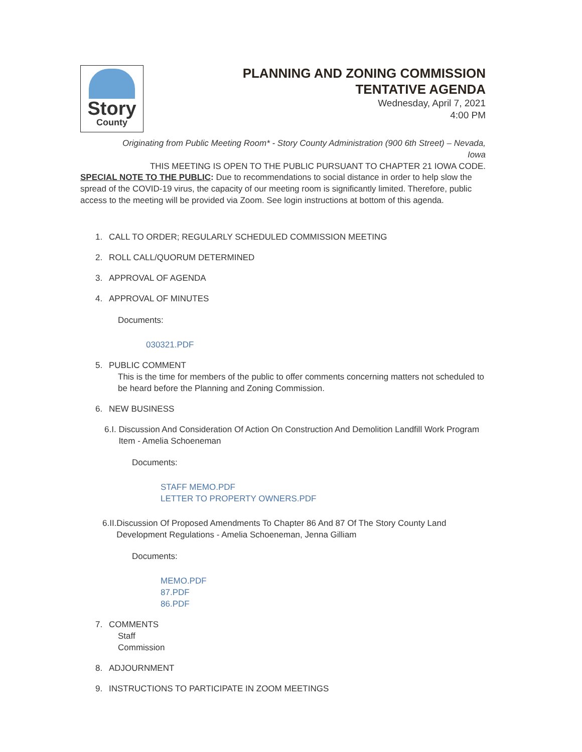Story
County
PLANNING AND ZONING COMMISSION
TENTATIVE AGENDA
Wednesday, April 7, 2021
4:00 PM
Originating from Public Meeting Room* - Story County Administration (900 6th Street) – Nevada,
Iowa
THIS MEETING IS OPEN TO THE PUBLIC PURSUANT TO CHAPTER 21 IOWA CODE.
SPECIAL NOTE TO THE PUBLIC: Due to recommendations to social distance in order to help slow the spread of the COVID-19 virus, the capacity of our meeting room is significantly limited. Therefore, public access to the meeting will be provided via Zoom. See login instructions at bottom of this agenda.
1. CALL TO ORDER; REGULARLY SCHEDULED COMMISSION MEETING
2. ROLL CALL/QUORUM DETERMINED
3. APPROVAL OF AGENDA
4. APPROVAL OF MINUTES
Documents:
030321.PDF
5. PUBLIC COMMENT
This is the time for members of the public to offer comments concerning matters not scheduled to be heard before the Planning and Zoning Commission.
6. NEW BUSINESS
6.I. Discussion And Consideration Of Action On Construction And Demolition Landfill Work Program Item - Amelia Schoeneman
Documents:
STAFF MEMO.PDF
LETTER TO PROPERTY OWNERS.PDF
6.II. Discussion Of Proposed Amendments To Chapter 86 And 87 Of The Story County Land Development Regulations - Amelia Schoeneman, Jenna Gilliam
Documents:
MEMO.PDF
87.PDF
86.PDF
7. COMMENTS
Staff
Commission
8. ADJOURNMENT
9. INSTRUCTIONS TO PARTICIPATE IN ZOOM MEETINGS